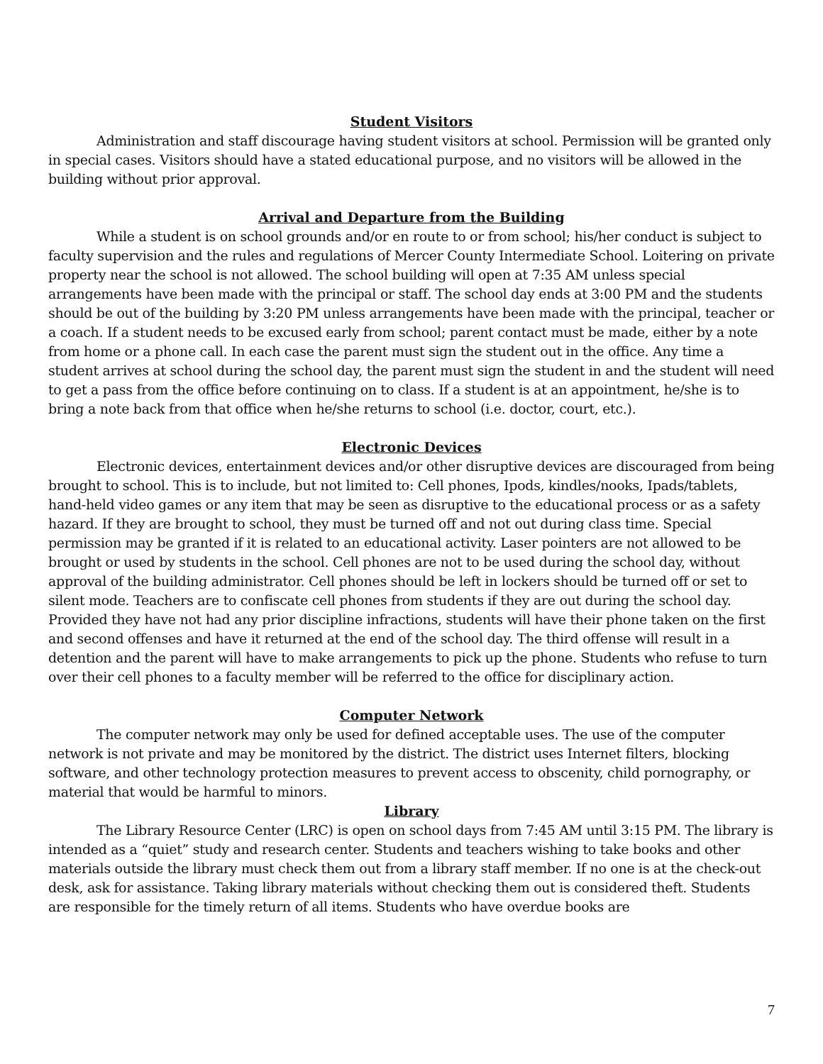Student Visitors
Administration and staff discourage having student visitors at school. Permission will be granted only in special cases. Visitors should have a stated educational purpose, and no visitors will be allowed in the building without prior approval.
Arrival and Departure from the Building
While a student is on school grounds and/or en route to or from school; his/her conduct is subject to faculty supervision and the rules and regulations of Mercer County Intermediate School. Loitering on private property near the school is not allowed. The school building will open at 7:35 AM unless special arrangements have been made with the principal or staff. The school day ends at 3:00 PM and the students should be out of the building by 3:20 PM unless arrangements have been made with the principal, teacher or a coach. If a student needs to be excused early from school; parent contact must be made, either by a note from home or a phone call. In each case the parent must sign the student out in the office. Any time a student arrives at school during the school day, the parent must sign the student in and the student will need to get a pass from the office before continuing on to class. If a student is at an appointment, he/she is to bring a note back from that office when he/she returns to school (i.e. doctor, court, etc.).
Electronic Devices
Electronic devices, entertainment devices and/or other disruptive devices are discouraged from being brought to school. This is to include, but not limited to: Cell phones, Ipods, kindles/nooks, Ipads/tablets, hand-held video games or any item that may be seen as disruptive to the educational process or as a safety hazard. If they are brought to school, they must be turned off and not out during class time. Special permission may be granted if it is related to an educational activity. Laser pointers are not allowed to be brought or used by students in the school. Cell phones are not to be used during the school day, without approval of the building administrator. Cell phones should be left in lockers should be turned off or set to silent mode. Teachers are to confiscate cell phones from students if they are out during the school day. Provided they have not had any prior discipline infractions, students will have their phone taken on the first and second offenses and have it returned at the end of the school day. The third offense will result in a detention and the parent will have to make arrangements to pick up the phone. Students who refuse to turn over their cell phones to a faculty member will be referred to the office for disciplinary action.
Computer Network
The computer network may only be used for defined acceptable uses. The use of the computer network is not private and may be monitored by the district. The district uses Internet filters, blocking software, and other technology protection measures to prevent access to obscenity, child pornography, or material that would be harmful to minors.
Library
The Library Resource Center (LRC) is open on school days from 7:45 AM until 3:15 PM. The library is intended as a “quiet” study and research center. Students and teachers wishing to take books and other materials outside the library must check them out from a library staff member. If no one is at the check-out desk, ask for assistance. Taking library materials without checking them out is considered theft. Students are responsible for the timely return of all items. Students who have overdue books are
7